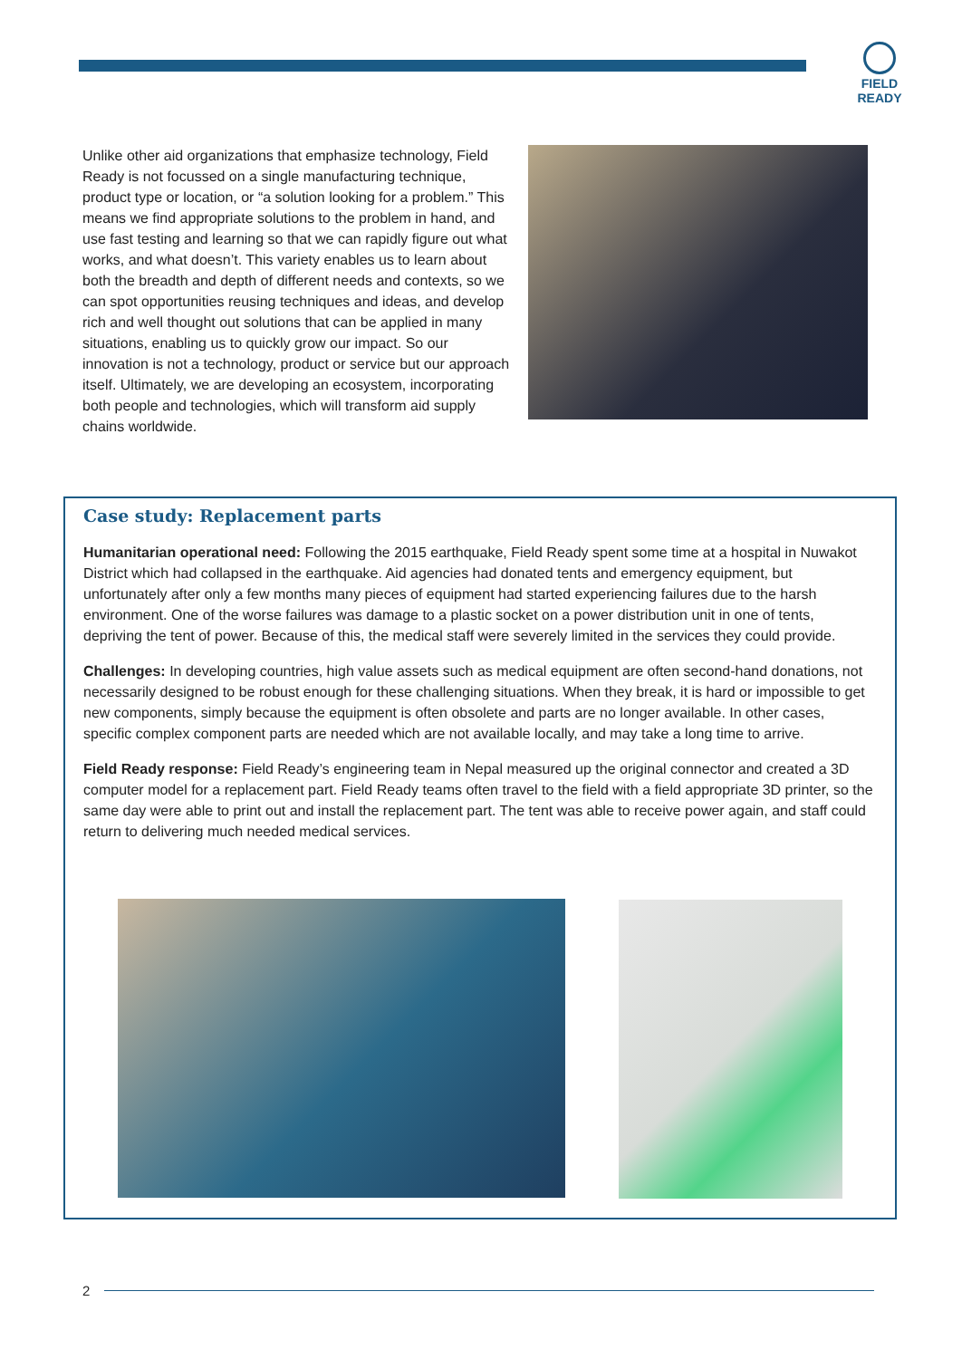FIELD READY
Unlike other aid organizations that emphasize technology, Field Ready is not focussed on a single manufacturing technique, product type or location, or “a solution looking for a problem.” This means we find appropriate solutions to the problem in hand, and use fast testing and learning so that we can rapidly figure out what works, and what doesn’t. This variety enables us to learn about both the breadth and depth of different needs and contexts, so we can spot opportunities reusing techniques and ideas, and develop rich and well thought out solutions that can be applied in many situations, enabling us to quickly grow our impact. So our innovation is not a technology, product or service but our approach itself. Ultimately, we are developing an ecosystem, incorporating both people and technologies, which will transform aid supply chains worldwide.
Case study: Replacement parts
Humanitarian operational need: Following the 2015 earthquake, Field Ready spent some time at a hospital in Nuwakot District which had collapsed in the earthquake. Aid agencies had donated tents and emergency equipment, but unfortunately after only a few months many pieces of equipment had started experiencing failures due to the harsh environment. One of the worse failures was damage to a plastic socket on a power distribution unit in one of tents, depriving the tent of power. Because of this, the medical staff were severely limited in the services they could provide.
Challenges: In developing countries, high value assets such as medical equipment are often second-hand donations, not necessarily designed to be robust enough for these challenging situations. When they break, it is hard or impossible to get new components, simply because the equipment is often obsolete and parts are no longer available. In other cases, specific complex component parts are needed which are not available locally, and may take a long time to arrive.
Field Ready response: Field Ready’s engineering team in Nepal measured up the original connector and created a 3D computer model for a replacement part. Field Ready teams often travel to the field with a field appropriate 3D printer, so the same day were able to print out and install the replacement part. The tent was able to receive power again, and staff could return to delivering much needed medical services.
2